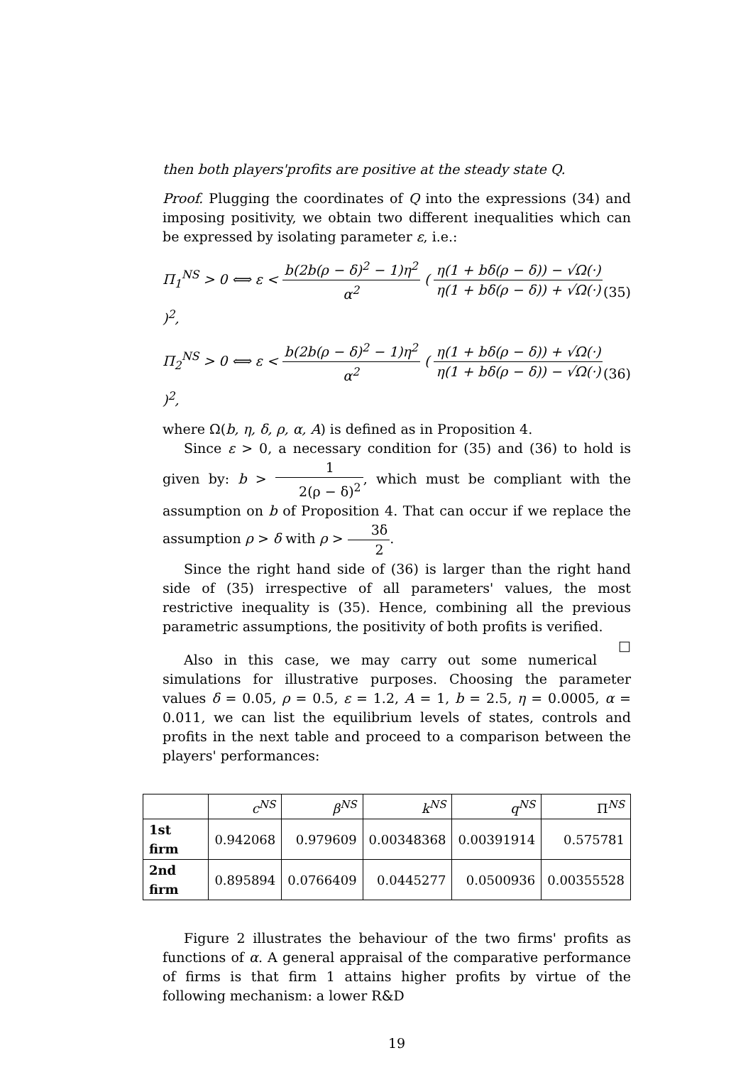then both players'profits are positive at the steady state Q.
Proof. Plugging the coordinates of Q into the expressions (34) and imposing positivity, we obtain two different inequalities which can be expressed by isolating parameter ε, i.e.:
Π<sub>1</sub><sup>NS</sup> > 0 ⟺ ε < b(2b(ρ − δ)<sup>2</sup> − 1)η<sup>2</sup> α<sup>2</sup> ( η(1 + bδ(ρ − δ)) − √Ω(·) η(1 + bδ(ρ − δ)) + √Ω(·) )<sup>2</sup>, (35)
Π<sub>2</sub><sup>NS</sup> > 0 ⟺ ε < b(2b(ρ − δ)<sup>2</sup> − 1)η<sup>2</sup> α<sup>2</sup> ( η(1 + bδ(ρ − δ)) + √Ω(·) η(1 + bδ(ρ − δ)) − √Ω(·) )<sup>2</sup>, (36)
where Ω(b, η, δ, ρ, α, A) is defined as in Proposition 4.
Since ε > 0, a necessary condition for (35) and (36) to hold is given by: b > 1 2(ρ − δ)<sup>2</sup>, which must be compliant with the assumption on b of Proposition 4. That can occur if we replace the assumption ρ > δ with ρ > 3δ 2.
Since the right hand side of (36) is larger than the right hand side of (35) irrespective of all parameters' values, the most restrictive inequality is (35). Hence, combining all the previous parametric assumptions, the positivity of both profits is verified. □
Also in this case, we may carry out some numerical simulations for illustrative purposes. Choosing the parameter values δ = 0.05, ρ = 0.5, ε = 1.2, A = 1, b = 2.5, η = 0.0005, α = 0.011, we can list the equilibrium levels of states, controls and profits in the next table and proceed to a comparison between the players' performances:
| | c<sup>NS</sup> | β<sup>NS</sup> | k<sup>NS</sup> | q<sup>NS</sup> | Π<sup>NS</sup> |
| --- | --- | --- | --- | --- | --- |
| 1st firm | 0.942068 | 0.979609 | 0.00348368 | 0.00391914 | 0.575781 |
| 2nd firm | 0.895894 | 0.0766409 | 0.0445277 | 0.0500936 | 0.00355528 |
Figure 2 illustrates the behaviour of the two firms' profits as functions of α. A general appraisal of the comparative performance of firms is that firm 1 attains higher profits by virtue of the following mechanism: a lower R&D
19